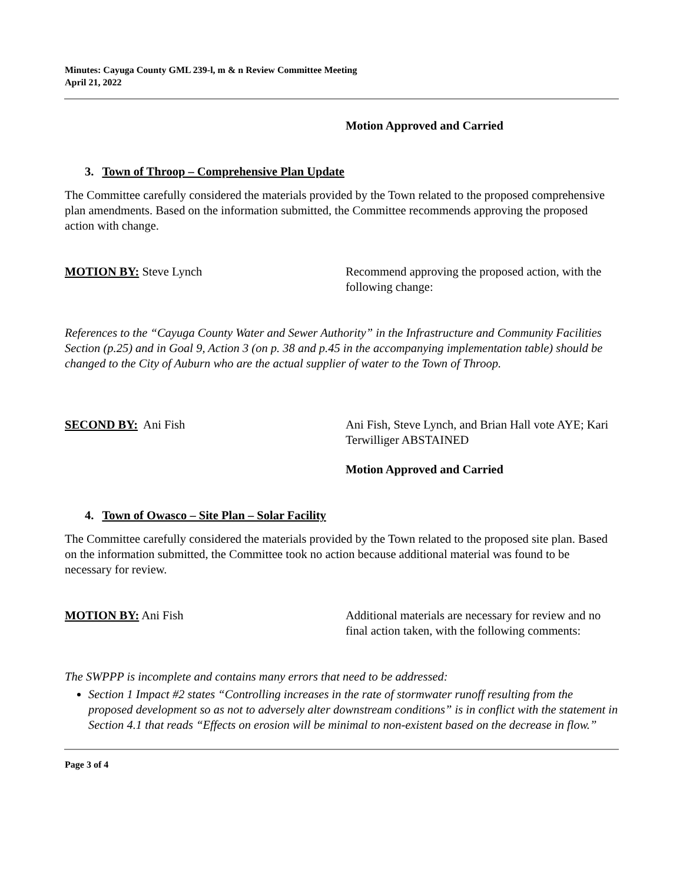Minutes: Cayuga County GML 239-l, m & n Review Committee Meeting
April 21, 2022
Motion Approved and Carried
3. Town of Throop – Comprehensive Plan Update
The Committee carefully considered the materials provided by the Town related to the proposed comprehensive plan amendments. Based on the information submitted, the Committee recommends approving the proposed action with change.
MOTION BY: Steve Lynch Recommend approving the proposed action, with the following change:
References to the “Cayuga County Water and Sewer Authority” in the Infrastructure and Community Facilities Section (p.25) and in Goal 9, Action 3 (on p. 38 and p.45 in the accompanying implementation table) should be changed to the City of Auburn who are the actual supplier of water to the Town of Throop.
SECOND BY: Ani Fish Ani Fish, Steve Lynch, and Brian Hall vote AYE; Kari Terwilliger ABSTAINED
Motion Approved and Carried
4. Town of Owasco – Site Plan – Solar Facility
The Committee carefully considered the materials provided by the Town related to the proposed site plan. Based on the information submitted, the Committee took no action because additional material was found to be necessary for review.
MOTION BY: Ani Fish Additional materials are necessary for review and no final action taken, with the following comments:
The SWPPP is incomplete and contains many errors that need to be addressed:
Section 1 Impact #2 states “Controlling increases in the rate of stormwater runoff resulting from the proposed development so as not to adversely alter downstream conditions” is in conflict with the statement in Section 4.1 that reads “Effects on erosion will be minimal to non-existent based on the decrease in flow.”
Page 3 of 4